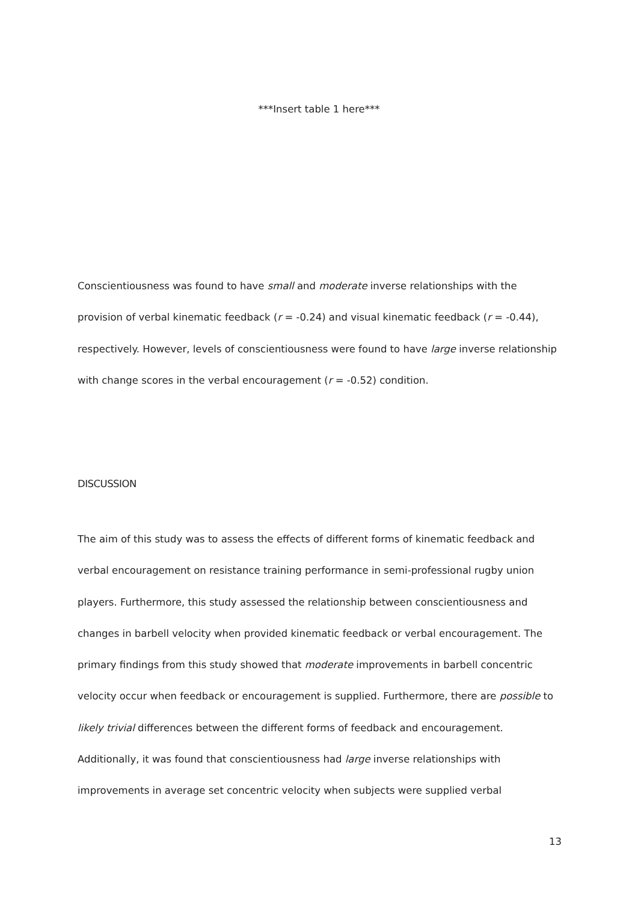***Insert table 1 here***
Conscientiousness was found to have small and moderate inverse relationships with the provision of verbal kinematic feedback (r = -0.24) and visual kinematic feedback (r = -0.44), respectively. However, levels of conscientiousness were found to have large inverse relationship with change scores in the verbal encouragement (r = -0.52) condition.
DISCUSSION
The aim of this study was to assess the effects of different forms of kinematic feedback and verbal encouragement on resistance training performance in semi-professional rugby union players. Furthermore, this study assessed the relationship between conscientiousness and changes in barbell velocity when provided kinematic feedback or verbal encouragement. The primary findings from this study showed that moderate improvements in barbell concentric velocity occur when feedback or encouragement is supplied. Furthermore, there are possible to likely trivial differences between the different forms of feedback and encouragement. Additionally, it was found that conscientiousness had large inverse relationships with improvements in average set concentric velocity when subjects were supplied verbal
13